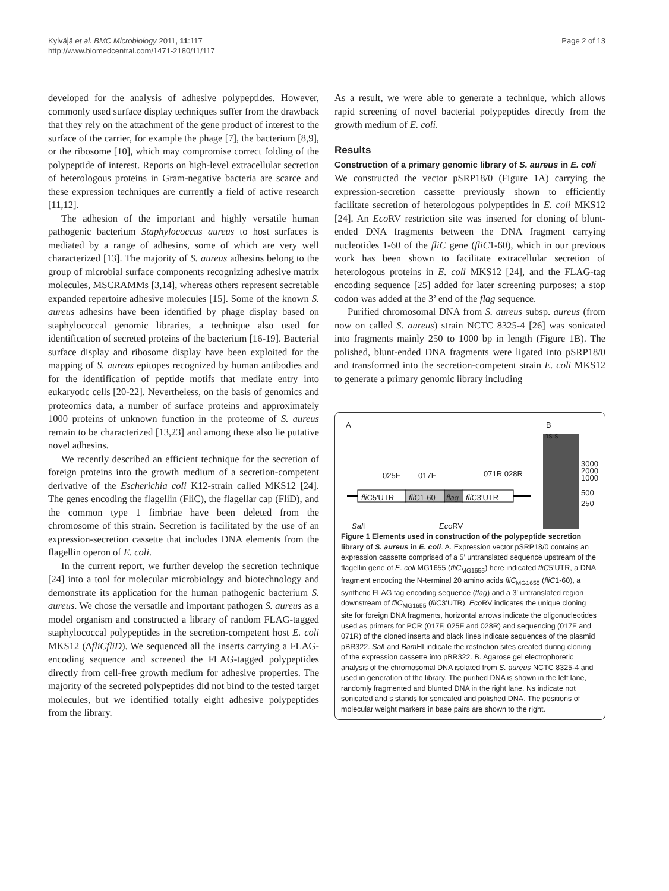Kylväjä et al. BMC Microbiology 2011, 11:117
http://www.biomedcentral.com/1471-2180/11/117
Page 2 of 13
developed for the analysis of adhesive polypeptides. However, commonly used surface display techniques suffer from the drawback that they rely on the attachment of the gene product of interest to the surface of the carrier, for example the phage [7], the bacterium [8,9], or the ribosome [10], which may compromise correct folding of the polypeptide of interest. Reports on high-level extracellular secretion of heterologous proteins in Gram-negative bacteria are scarce and these expression techniques are currently a field of active research [11,12].
The adhesion of the important and highly versatile human pathogenic bacterium Staphylococcus aureus to host surfaces is mediated by a range of adhesins, some of which are very well characterized [13]. The majority of S. aureus adhesins belong to the group of microbial surface components recognizing adhesive matrix molecules, MSCRAMMs [3,14], whereas others represent secretable expanded repertoire adhesive molecules [15]. Some of the known S. aureus adhesins have been identified by phage display based on staphylococcal genomic libraries, a technique also used for identification of secreted proteins of the bacterium [16-19]. Bacterial surface display and ribosome display have been exploited for the mapping of S. aureus epitopes recognized by human antibodies and for the identification of peptide motifs that mediate entry into eukaryotic cells [20-22]. Nevertheless, on the basis of genomics and proteomics data, a number of surface proteins and approximately 1000 proteins of unknown function in the proteome of S. aureus remain to be characterized [13,23] and among these also lie putative novel adhesins.
We recently described an efficient technique for the secretion of foreign proteins into the growth medium of a secretion-competent derivative of the Escherichia coli K12-strain called MKS12 [24]. The genes encoding the flagellin (FliC), the flagellar cap (FliD), and the common type 1 fimbriae have been deleted from the chromosome of this strain. Secretion is facilitated by the use of an expression-secretion cassette that includes DNA elements from the flagellin operon of E. coli.
In the current report, we further develop the secretion technique [24] into a tool for molecular microbiology and biotechnology and demonstrate its application for the human pathogenic bacterium S. aureus. We chose the versatile and important pathogen S. aureus as a model organism and constructed a library of random FLAG-tagged staphylococcal polypeptides in the secretion-competent host E. coli MKS12 (ΔfliCfliD). We sequenced all the inserts carrying a FLAG-encoding sequence and screened the FLAG-tagged polypeptides directly from cell-free growth medium for adhesive properties. The majority of the secreted polypeptides did not bind to the tested target molecules, but we identified totally eight adhesive polypeptides from the library.
As a result, we were able to generate a technique, which allows rapid screening of novel bacterial polypeptides directly from the growth medium of E. coli.
Results
Construction of a primary genomic library of S. aureus in E. coli
We constructed the vector pSRP18/0 (Figure 1A) carrying the expression-secretion cassette previously shown to efficiently facilitate secretion of heterologous polypeptides in E. coli MKS12 [24]. An Eco RV restriction site was inserted for cloning of blunt-ended DNA fragments between the DNA fragment carrying nucleotides 1-60 of the fliC gene (fliC1-60), which in our previous work has been shown to facilitate extracellular secretion of heterologous proteins in E. coli MKS12 [24], and the FLAG-tag encoding sequence [25] added for later screening purposes; a stop codon was added at the 3’ end of the flag sequence.
Purified chromosomal DNA from S. aureus subsp. aureus (from now on called S. aureus) strain NCTC 8325-4 [26] was sonicated into fragments mainly 250 to 1000 bp in length (Figure 1B). The polished, blunt-ended DNA fragments were ligated into pSRP18/0 and transformed into the secretion-competent strain E. coli MKS12 to generate a primary genomic library including
A B
ns s
025F 017F 071R 028R
fli C5'UTR fli C1-60 flag fli C3'UTR
3000
2000
1000
500
250
Sal I Eco RV
Figure 1 Elements used in construction of the polypeptide secretion library of S. aureus in E. coli. A. Expression vector pSRP18/0 contains an expression cassette comprised of a 5’ untranslated sequence upstream of the flagellin gene of E. coli MG1655 (fliC<sub>MG1655</sub>) here indicated fliC5’UTR, a DNA fragment encoding the N-terminal 20 amino acids fliC<sub>MG1655</sub> (fliC1-60), a synthetic FLAG tag encoding sequence (flag) and a 3’ untranslated region downstream of fliC<sub>MG1655</sub> (fliC3’UTR). Eco RV indicates the unique cloning site for foreign DNA fragments, horizontal arrows indicate the oligonucleotides used as primers for PCR (017F, 025F and 028R) and sequencing (017F and 071R) of the cloned inserts and black lines indicate sequences of the plasmid pBR322. Sal I and Bam HI indicate the restriction sites created during cloning of the expression cassette into pBR322. B. Agarose gel electrophoretic analysis of the chromosomal DNA isolated from S. aureus NCTC 8325-4 and used in generation of the library. The purified DNA is shown in the left lane, randomly fragmented and blunted DNA in the right lane. Ns indicate not sonicated and s stands for sonicated and polished DNA. The positions of molecular weight markers in base pairs are shown to the right.